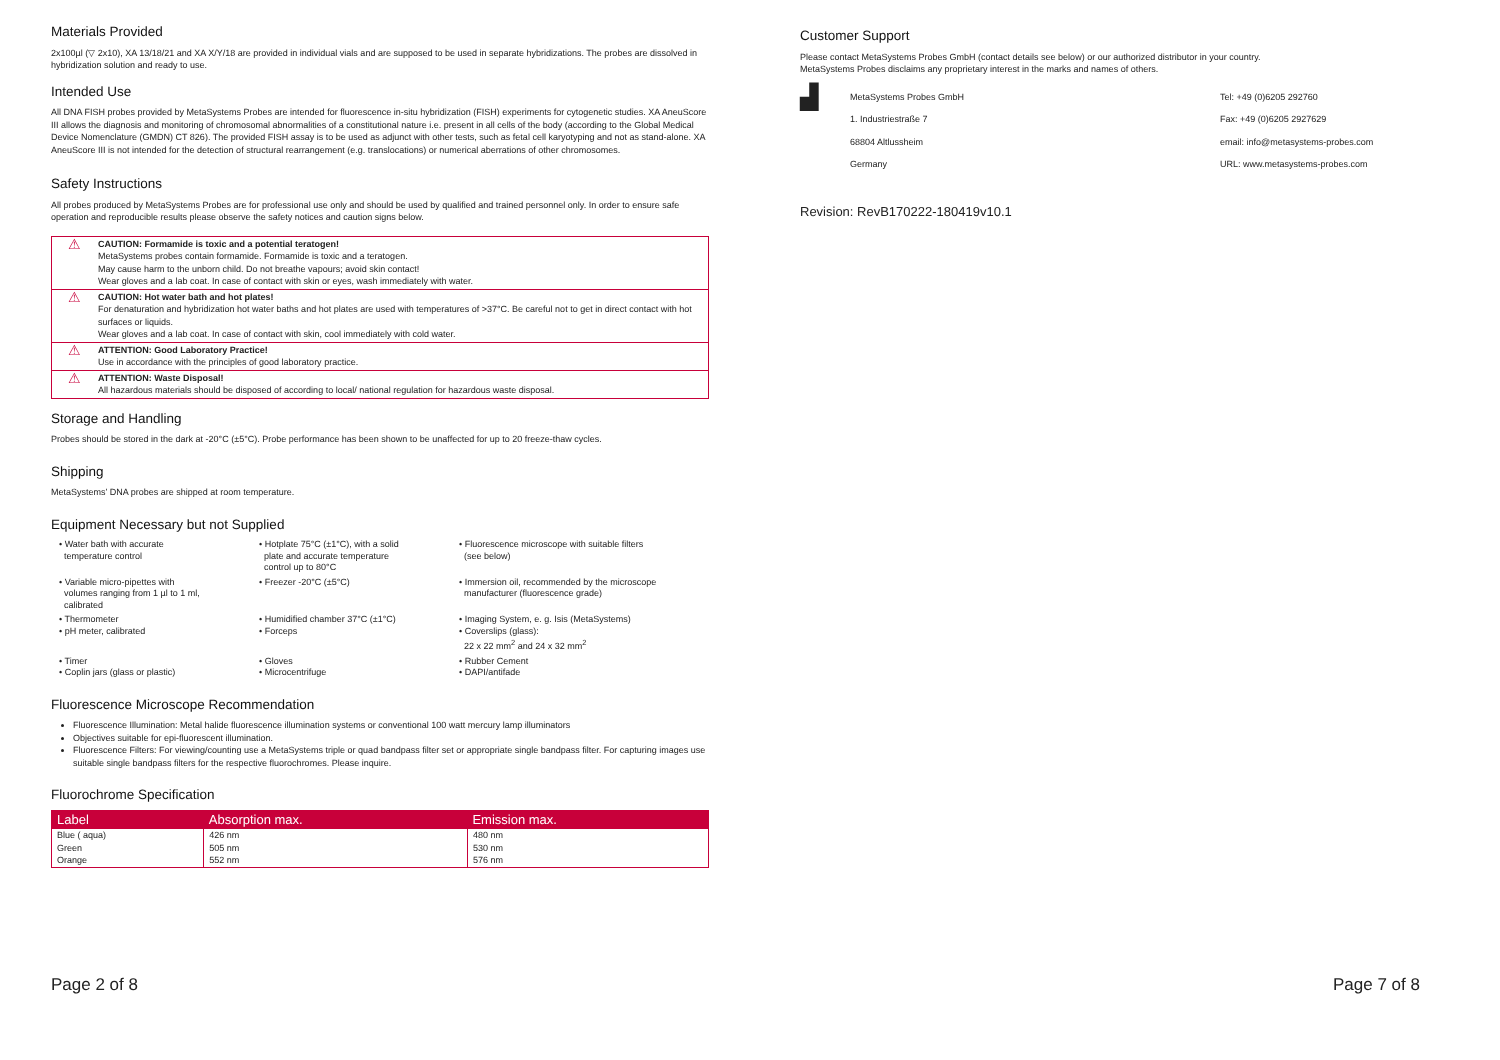Materials Provided
2x100µl (▽ 2x10), XA 13/18/21 and XA X/Y/18 are provided in individual vials and are supposed to be used in separate hybridizations. The probes are dissolved in hybridization solution and ready to use.
Intended Use
All DNA FISH probes provided by MetaSystems Probes are intended for fluorescence in-situ hybridization (FISH) experiments for cytogenetic studies. XA AneuScore III allows the diagnosis and monitoring of chromosomal abnormalities of a constitutional nature i.e. present in all cells of the body (according to the Global Medical Device Nomenclature (GMDN) CT 826). The provided FISH assay is to be used as adjunct with other tests, such as fetal cell karyotyping and not as stand-alone. XA AneuScore III is not intended for the detection of structural rearrangement (e.g. translocations) or numerical aberrations of other chromosomes.
Safety Instructions
All probes produced by MetaSystems Probes are for professional use only and should be used by qualified and trained personnel only. In order to ensure safe operation and reproducible results please observe the safety notices and caution signs below.
| ⚠ | CAUTION: Formamide is toxic and a potential teratogen! MetaSystems probes contain formamide. Formamide is toxic and a teratogen. May cause harm to the unborn child. Do not breathe vapours; avoid skin contact! Wear gloves and a lab coat. In case of contact with skin or eyes, wash immediately with water. |
| ⚠ | CAUTION: Hot water bath and hot plates! For denaturation and hybridization hot water baths and hot plates are used with temperatures of >37°C. Be careful not to get in direct contact with hot surfaces or liquids. Wear gloves and a lab coat. In case of contact with skin, cool immediately with cold water. |
| ⚠ | ATTENTION: Good Laboratory Practice! Use in accordance with the principles of good laboratory practice. |
| ⚠ | ATTENTION: Waste Disposal! All hazardous materials should be disposed of according to local/ national regulation for hazardous waste disposal. |
Storage and Handling
Probes should be stored in the dark at -20°C (±5°C). Probe performance has been shown to be unaffected for up to 20 freeze-thaw cycles.
Shipping
MetaSystems’ DNA probes are shipped at room temperature.
Equipment Necessary but not Supplied
• Water bath with accurate
temperature control
• Hotplate 75°C (±1°C), with a solid
plate and accurate temperature
control up to 80°C
• Fluorescence microscope with suitable filters
(see below)
• Variable micro-pipettes with
volumes ranging from 1 µl to 1 ml,
calibrated
• Freezer -20°C (±5°C)
• Immersion oil, recommended by the microscope
manufacturer (fluorescence grade)
• Thermometer
• pH meter, calibrated
• Humidified chamber 37°C (±1°C)
• Forceps
• Imaging System, e. g. Isis (MetaSystems)
• Coverslips (glass):
22 x 22 mm<sup>2</sup> and 24 x 32 mm<sup>2</sup>
• Timer
• Coplin jars (glass or plastic)
• Gloves
• Microcentrifuge
• Rubber Cement
• DAPI/antifade
Fluorescence Microscope Recommendation
Fluorescence Illumination: Metal halide fluorescence illumination systems or conventional 100 watt mercury lamp illuminators
Objectives suitable for epi-fluorescent illumination.
Fluorescence Filters: For viewing/counting use a MetaSystems triple or quad bandpass filter set or appropriate single bandpass filter. For capturing images use suitable single bandpass filters for the respective fluorochromes. Please inquire.
Fluorochrome Specification
| Label | Absorption max. | Emission max. |
| --- | --- | --- |
| Blue ( aqua) Green Orange | 426 nm 505 nm 552 nm | 480 nm 530 nm 576 nm |
Customer Support
Please contact MetaSystems Probes GmbH (contact details see below) or our authorized distributor in your country.
MetaSystems Probes disclaims any proprietary interest in the marks and names of others.
▟
MetaSystems Probes GmbH
1. Industriestraße 7
68804 Altlussheim
Germany
Tel: +49 (0)6205 292760
Fax: +49 (0)6205 2927629
email: info@metasystems-probes.com
URL: www.metasystems-probes.com
Revision: RevB170222-180419v10.1
Page 2 of 8 Page 7 of 8